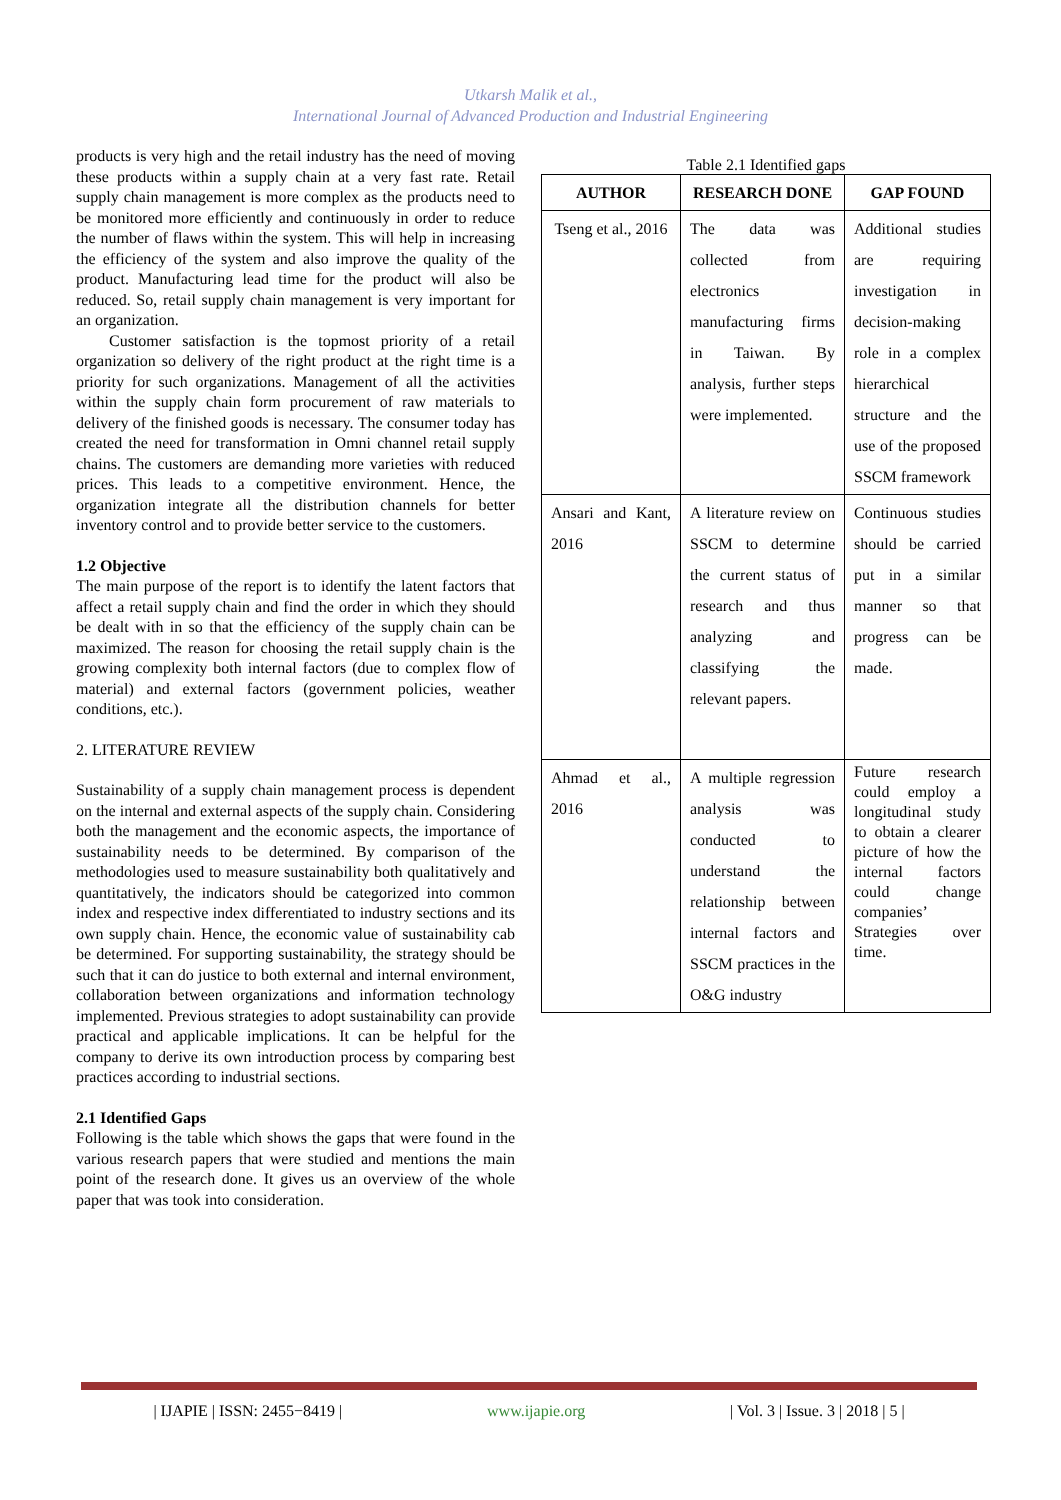Utkarsh Malik et al.,
International Journal of Advanced Production and Industrial Engineering
products is very high and the retail industry has the need of moving these products within a supply chain at a very fast rate. Retail supply chain management is more complex as the products need to be monitored more efficiently and continuously in order to reduce the number of flaws within the system. This will help in increasing the efficiency of the system and also improve the quality of the product. Manufacturing lead time for the product will also be reduced. So, retail supply chain management is very important for an organization.
Customer satisfaction is the topmost priority of a retail organization so delivery of the right product at the right time is a priority for such organizations. Management of all the activities within the supply chain form procurement of raw materials to delivery of the finished goods is necessary. The consumer today has created the need for transformation in Omni channel retail supply chains. The customers are demanding more varieties with reduced prices. This leads to a competitive environment. Hence, the organization integrate all the distribution channels for better inventory control and to provide better service to the customers.
1.2 Objective
The main purpose of the report is to identify the latent factors that affect a retail supply chain and find the order in which they should be dealt with in so that the efficiency of the supply chain can be maximized. The reason for choosing the retail supply chain is the growing complexity both internal factors (due to complex flow of material) and external factors (government policies, weather conditions, etc.).
2. LITERATURE REVIEW
Sustainability of a supply chain management process is dependent on the internal and external aspects of the supply chain. Considering both the management and the economic aspects, the importance of sustainability needs to be determined. By comparison of the methodologies used to measure sustainability both qualitatively and quantitatively, the indicators should be categorized into common index and respective index differentiated to industry sections and its own supply chain. Hence, the economic value of sustainability cab be determined. For supporting sustainability, the strategy should be such that it can do justice to both external and internal environment, collaboration between organizations and information technology implemented. Previous strategies to adopt sustainability can provide practical and applicable implications. It can be helpful for the company to derive its own introduction process by comparing best practices according to industrial sections.
2.1 Identified Gaps
Following is the table which shows the gaps that were found in the various research papers that were studied and mentions the main point of the research done. It gives us an overview of the whole paper that was took into consideration.
Table 2.1 Identified gaps
| AUTHOR | RESEARCH DONE | GAP FOUND |
| --- | --- | --- |
| Tseng et al., 2016 | The data was collected from electronics manufacturing firms in Taiwan. By analysis, further steps were implemented. | Additional studies are requiring investigation in decision-making role in a complex hierarchical structure and the use of the proposed SSCM framework |
| Ansari and Kant, 2016 | A literature review on SSCM to determine the current status of research and thus analyzing and classifying the relevant papers. | Continuous studies should be carried put in a similar manner so that progress can be made. |
| Ahmad et al., 2016 | A multiple regression analysis was conducted to understand the relationship between internal factors and SSCM practices in the O&G industry | Future research could employ a longitudinal study to obtain a clearer picture of how the internal factors could change companies’ Strategies over time. |
| IJAPIE | ISSN: 2455−8419 | www.ijapie.org | Vol. 3 | Issue. 3 | 2018 | 5 |